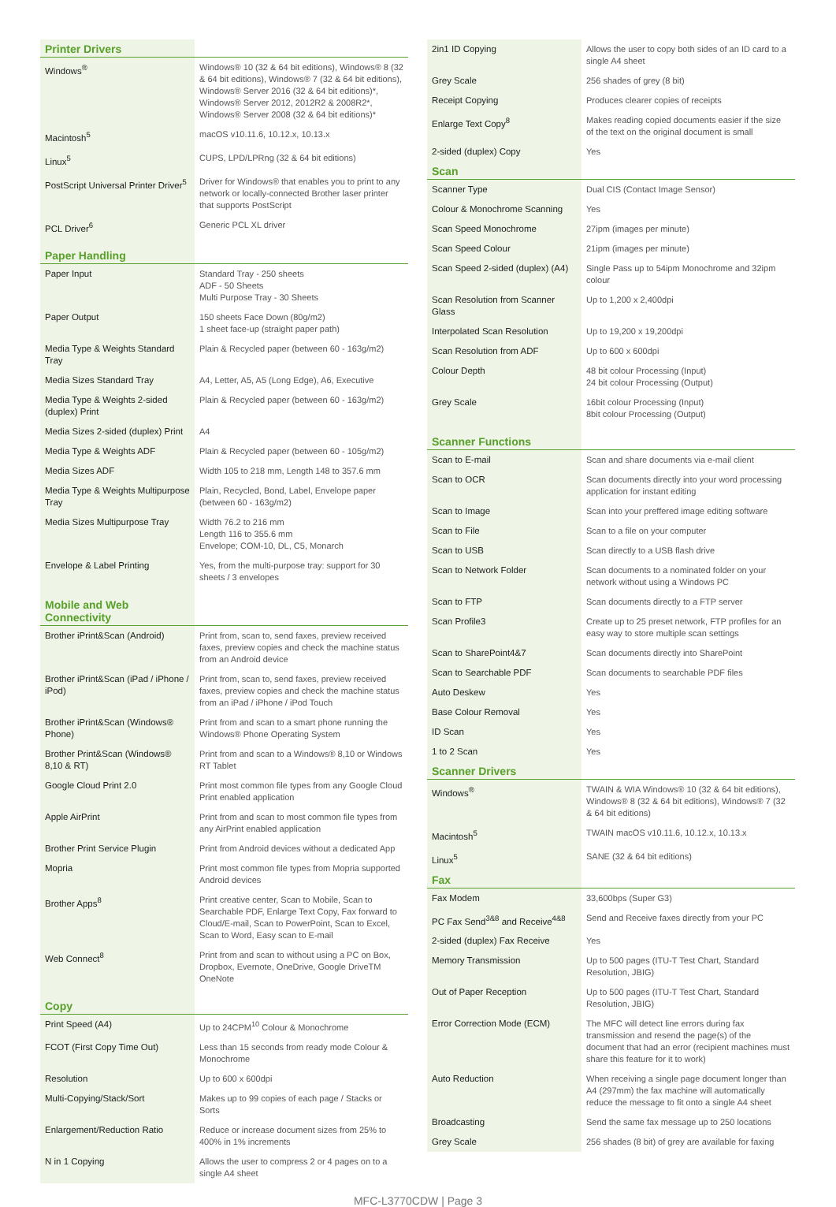| Printer Drivers | |
| --- | --- |
| Windows<sup>®</sup> | Windows® 10 (32 & 64 bit editions), Windows® 8 (32 & 64 bit editions), Windows® 7 (32 & 64 bit editions), Windows® Server 2016 (32 & 64 bit editions)*, Windows® Server 2012, 2012R2 & 2008R2*, Windows® Server 2008 (32 & 64 bit editions)* |
| Macintosh<sup>5</sup> | macOS v10.11.6, 10.12.x, 10.13.x |
| Linux<sup>5</sup> | CUPS, LPD/LPRng (32 & 64 bit editions) |
| PostScript Universal Printer Driver<sup>5</sup> | Driver for Windows® that enables you to print to any network or locally-connected Brother laser printer that supports PostScript |
| PCL Driver<sup>6</sup> | Generic PCL XL driver |
| Paper Handling | |
| Paper Input | Standard Tray - 250 sheets ADF - 50 Sheets Multi Purpose Tray - 30 Sheets |
| Paper Output | 150 sheets Face Down (80g/m2) 1 sheet face-up (straight paper path) |
| Media Type & Weights Standard Tray | Plain & Recycled paper (between 60 - 163g/m2) |
| Media Sizes Standard Tray | A4, Letter, A5, A5 (Long Edge), A6, Executive |
| Media Type & Weights 2-sided (duplex) Print | Plain & Recycled paper (between 60 - 163g/m2) |
| Media Sizes 2-sided (duplex) Print | A4 |
| Media Type & Weights ADF | Plain & Recycled paper (between 60 - 105g/m2) |
| Media Sizes ADF | Width 105 to 218 mm, Length 148 to 357.6 mm |
| Media Type & Weights Multipurpose Tray | Plain, Recycled, Bond, Label, Envelope paper (between 60 - 163g/m2) |
| Media Sizes Multipurpose Tray | Width 76.2 to 216 mm Length 116 to 355.6 mm Envelope; COM-10, DL, C5, Monarch |
| Envelope & Label Printing | Yes, from the multi-purpose tray: support for 30 sheets / 3 envelopes |
| Mobile and Web Connectivity | |
| Brother iPrint&Scan (Android) | Print from, scan to, send faxes, preview received faxes, preview copies and check the machine status from an Android device |
| Brother iPrint&Scan (iPad / iPhone / iPod) | Print from, scan to, send faxes, preview received faxes, preview copies and check the machine status from an iPad / iPhone / iPod Touch |
| Brother iPrint&Scan (Windows® Phone) | Print from and scan to a smart phone running the Windows® Phone Operating System |
| Brother Print&Scan (Windows® 8,10 & RT) | Print from and scan to a Windows® 8,10 or Windows RT Tablet |
| Google Cloud Print 2.0 | Print most common file types from any Google Cloud Print enabled application |
| Apple AirPrint | Print from and scan to most common file types from any AirPrint enabled application |
| Brother Print Service Plugin | Print from Android devices without a dedicated App |
| Mopria | Print most common file types from Mopria supported Android devices |
| Brother Apps<sup>8</sup> | Print creative center, Scan to Mobile, Scan to Searchable PDF, Enlarge Text Copy, Fax forward to Cloud/E-mail, Scan to PowerPoint, Scan to Excel, Scan to Word, Easy scan to E-mail |
| Web Connect<sup>8</sup> | Print from and scan to without using a PC on Box, Dropbox, Evernote, OneDrive, Google DriveTM OneNote |
| Copy | |
| Print Speed (A4) | Up to 24CPM<sup>10</sup> Colour & Monochrome |
| FCOT (First Copy Time Out) | Less than 15 seconds from ready mode Colour & Monochrome |
| Resolution | Up to 600 x 600dpi |
| Multi-Copying/Stack/Sort | Makes up to 99 copies of each page / Stacks or Sorts |
| Enlargement/Reduction Ratio | Reduce or increase document sizes from 25% to 400% in 1% increments |
| N in 1 Copying | Allows the user to compress 2 or 4 pages on to a single A4 sheet |
| 2in1 ID Copying | Allows the user to copy both sides of an ID card to a single A4 sheet |
| Grey Scale | 256 shades of grey (8 bit) |
| Receipt Copying | Produces clearer copies of receipts |
| Enlarge Text Copy<sup>8</sup> | Makes reading copied documents easier if the size of the text on the original document is small |
| 2-sided (duplex) Copy | Yes |
| Scan | |
| Scanner Type | Dual CIS (Contact Image Sensor) |
| Colour & Monochrome Scanning | Yes |
| Scan Speed Monochrome | 27ipm (images per minute) |
| Scan Speed Colour | 21ipm (images per minute) |
| Scan Speed 2-sided (duplex) (A4) | Single Pass up to 54ipm Monochrome and 32ipm colour |
| Scan Resolution from Scanner Glass | Up to 1,200 x 2,400dpi |
| Interpolated Scan Resolution | Up to 19,200 x 19,200dpi |
| Scan Resolution from ADF | Up to 600 x 600dpi |
| Colour Depth | 48 bit colour Processing (Input) 24 bit colour Processing (Output) |
| Grey Scale | 16bit colour Processing (Input) 8bit colour Processing (Output) |
| Scanner Functions | |
| Scan to E-mail | Scan and share documents via e-mail client |
| Scan to OCR | Scan documents directly into your word processing application for instant editing |
| Scan to Image | Scan into your preffered image editing software |
| Scan to File | Scan to a file on your computer |
| Scan to USB | Scan directly to a USB flash drive |
| Scan to Network Folder | Scan documents to a nominated folder on your network without using a Windows PC |
| Scan to FTP | Scan documents directly to a FTP server |
| Scan Profile3 | Create up to 25 preset network, FTP profiles for an easy way to store multiple scan settings |
| Scan to SharePoint4&7 | Scan documents directly into SharePoint |
| Scan to Searchable PDF | Scan documents to searchable PDF files |
| Auto Deskew | Yes |
| Base Colour Removal | Yes |
| ID Scan | Yes |
| 1 to 2 Scan | Yes |
| Scanner Drivers | |
| Windows<sup>®</sup> | TWAIN & WIA Windows® 10 (32 & 64 bit editions), Windows® 8 (32 & 64 bit editions), Windows® 7 (32 & 64 bit editions) |
| Macintosh<sup>5</sup> | TWAIN macOS v10.11.6, 10.12.x, 10.13.x |
| Linux<sup>5</sup> | SANE (32 & 64 bit editions) |
| Fax | |
| Fax Modem | 33,600bps (Super G3) |
| PC Fax Send<sup>3&8</sup> and Receive<sup>4&8</sup> | Send and Receive faxes directly from your PC |
| 2-sided (duplex) Fax Receive | Yes |
| Memory Transmission | Up to 500 pages (ITU-T Test Chart, Standard Resolution, JBIG) |
| Out of Paper Reception | Up to 500 pages (ITU-T Test Chart, Standard Resolution, JBIG) |
| Error Correction Mode (ECM) | The MFC will detect line errors during fax transmission and resend the page(s) of the document that had an error (recipient machines must share this feature for it to work) |
| Auto Reduction | When receiving a single page document longer than A4 (297mm) the fax machine will automatically reduce the message to fit onto a single A4 sheet |
| Broadcasting | Send the same fax message up to 250 locations |
| Grey Scale | 256 shades (8 bit) of grey are available for faxing |
MFC-L3770CDW | Page 3